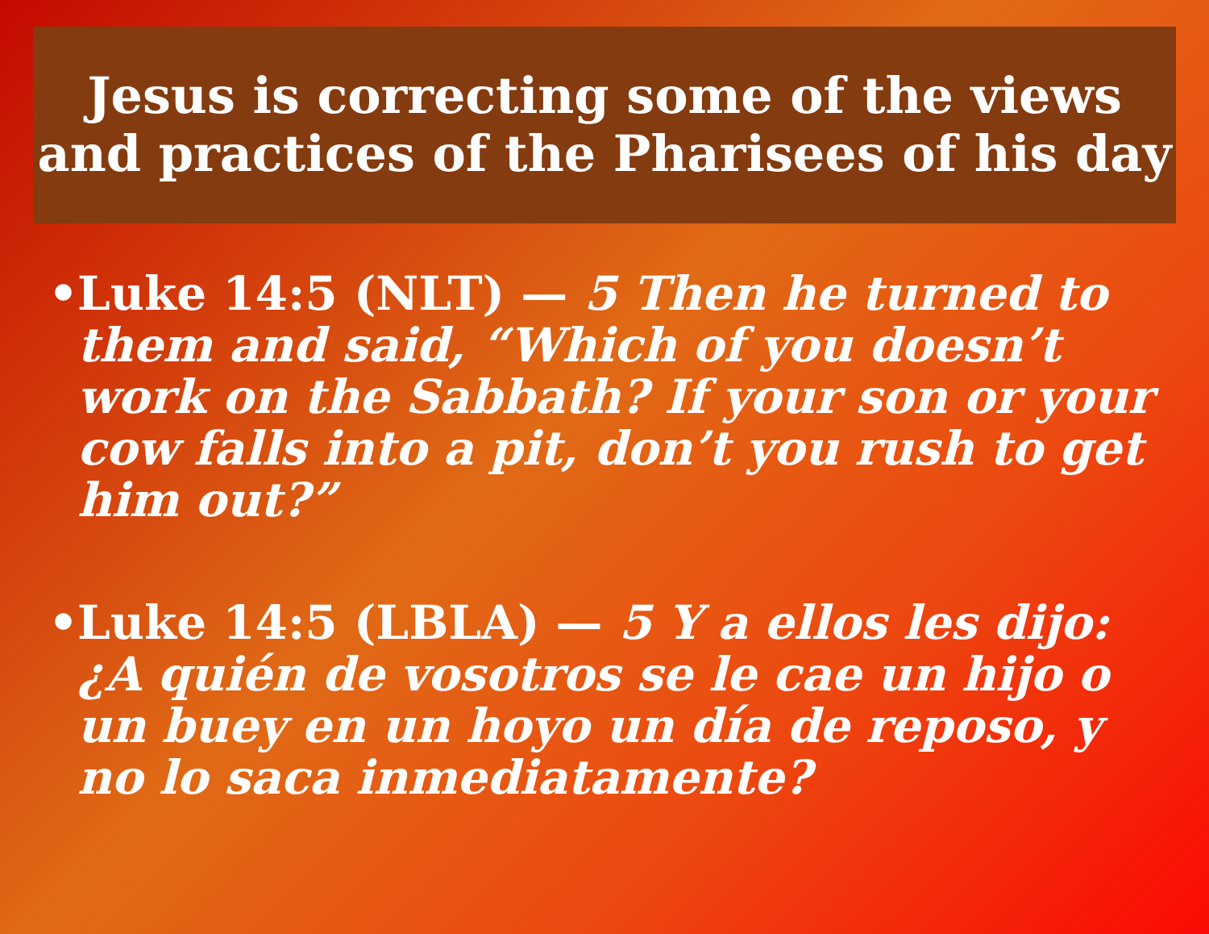Jesus is correcting some of the views
and practices of the Pharisees of his day
• Luke 14:5 (NLT) — 5 Then he turned to them and said, “Which of you doesn’t work on the Sabbath? If your son or your cow falls into a pit, don’t you rush to get him out?”
• Luke 14:5 (LBLA) — 5 Y a ellos les dijo: ¿A quién de vosotros se le cae un hijo o un buey en un hoyo un día de reposo, y no lo saca inmediatamente?